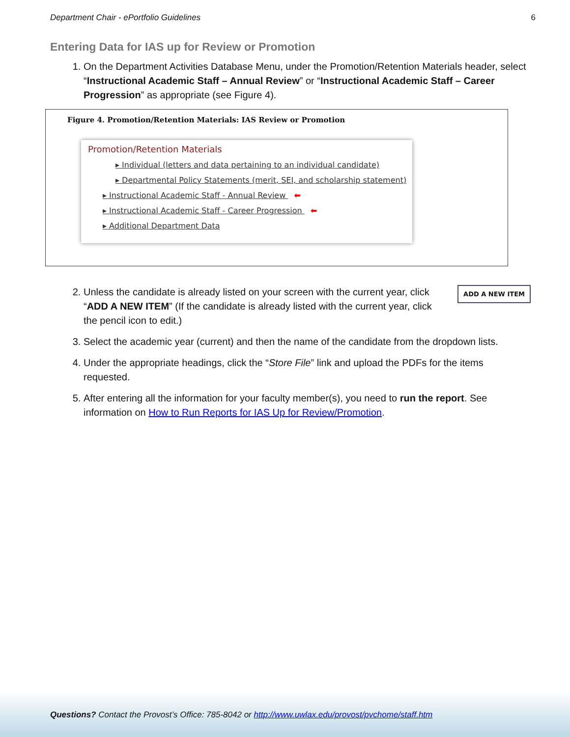Department Chair - ePortfolio Guidelines 6
Entering Data for IAS up for Review or Promotion
1. On the Department Activities Database Menu, under the Promotion/Retention Materials header, select “Instructional Academic Staff – Annual Review” or “Instructional Academic Staff – Career Progression” as appropriate (see Figure 4).
Figure 4. Promotion/Retention Materials: IAS Review or Promotion
Promotion/Retention Materials
▸ Individual (letters and data pertaining to an individual candidate)
▸ Departmental Policy Statements (merit, SEI, and scholarship statement)
▸ Instructional Academic Staff - Annual Review ⬅
▸ Instructional Academic Staff - Career Progression ⬅
▸ Additional Department Data
2. ADD A NEW ITEM Unless the candidate is already listed on your screen with the current year, click “ADD A NEW ITEM” (If the candidate is already listed with the current year, click the pencil icon to edit.)
3. Select the academic year (current) and then the name of the candidate from the dropdown lists.
4. Under the appropriate headings, click the “Store File” link and upload the PDFs for the items requested.
5. After entering all the information for your faculty member(s), you need to run the report. See information on How to Run Reports for IAS Up for Review/Promotion.
Questions? Contact the Provost’s Office: 785-8042 or http://www.uwlax.edu/provost/pvchome/staff.htm